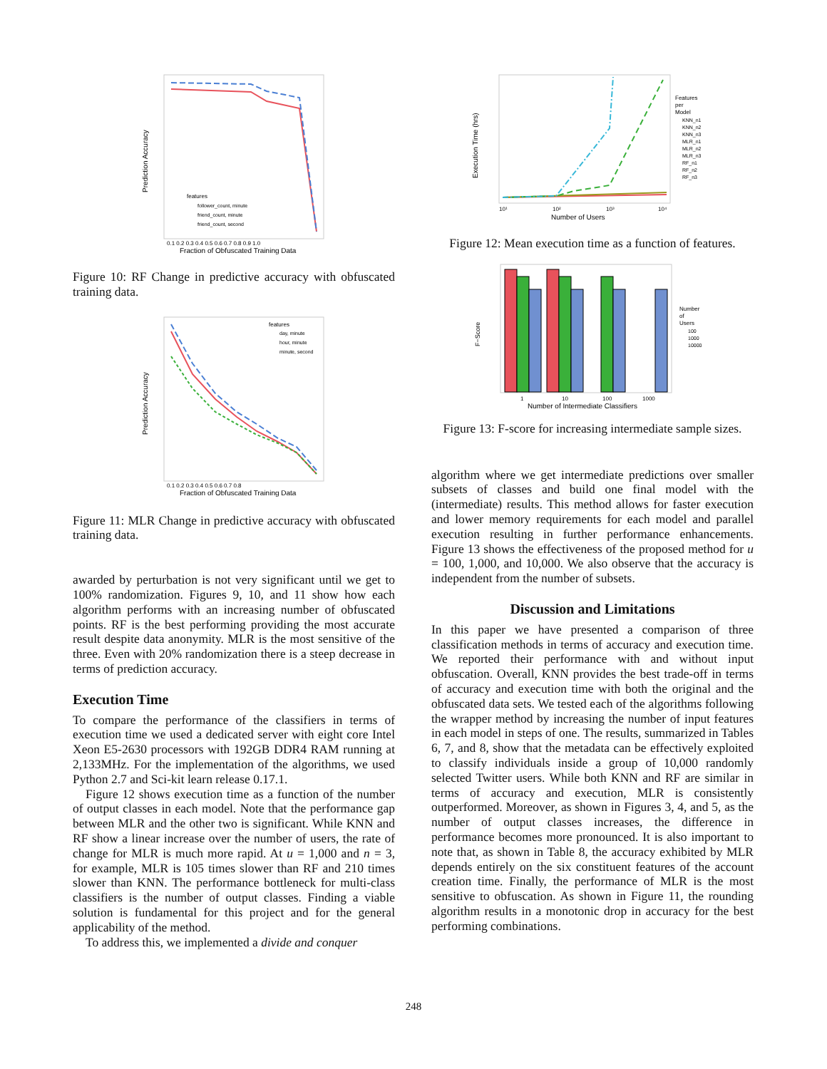Prediction Accuracy
features
follower_count, minute
friend_count, minute
friend_count, second
0.1 0.2 0.3 0.4 0.5 0.6 0.7 0.8 0.9 1.0
Fraction of Obfuscated Training Data
Figure 10: RF Change in predictive accuracy with obfuscated training data.
Prediction Accuracy
features
day, minute
hour, minute
minute, second
0.1 0.2 0.3 0.4 0.5 0.6 0.7 0.8
Fraction of Obfuscated Training Data
Figure 11: MLR Change in predictive accuracy with obfuscated training data.
awarded by perturbation is not very significant until we get to 100% randomization. Figures 9, 10, and 11 show how each algorithm performs with an increasing number of obfuscated points. RF is the best performing providing the most accurate result despite data anonymity. MLR is the most sensitive of the three. Even with 20% randomization there is a steep decrease in terms of prediction accuracy.
Execution Time
To compare the performance of the classifiers in terms of execution time we used a dedicated server with eight core Intel Xeon E5-2630 processors with 192GB DDR4 RAM running at 2,133MHz. For the implementation of the algorithms, we used Python 2.7 and Sci-kit learn release 0.17.1.
Figure 12 shows execution time as a function of the number of output classes in each model. Note that the performance gap between MLR and the other two is significant. While KNN and RF show a linear increase over the number of users, the rate of change for MLR is much more rapid. At u = 1,000 and n = 3, for example, MLR is 105 times slower than RF and 210 times slower than KNN. The performance bottleneck for multi-class classifiers is the number of output classes. Finding a viable solution is fundamental for this project and for the general applicability of the method.
To address this, we implemented a divide and conquer
Execution Time (hrs)
Features
per
Model
KNN_n1
KNN_n2
KNN_n3
MLR_n1
MLR_n2
MLR_n3
RF_n1
RF_n2
RF_n3
10¹
10²
10³
10⁴
Number of Users
Figure 12: Mean execution time as a function of features.
F−Score
Number
of
Users
100
1000
10000
1
10
100
1000
Number of Intermediate Classifiers
Figure 13: F-score for increasing intermediate sample sizes.
algorithm where we get intermediate predictions over smaller subsets of classes and build one final model with the (intermediate) results. This method allows for faster execution and lower memory requirements for each model and parallel execution resulting in further performance enhancements. Figure 13 shows the effectiveness of the proposed method for u = 100, 1,000, and 10,000. We also observe that the accuracy is independent from the number of subsets.
Discussion and Limitations
In this paper we have presented a comparison of three classification methods in terms of accuracy and execution time. We reported their performance with and without input obfuscation. Overall, KNN provides the best trade-off in terms of accuracy and execution time with both the original and the obfuscated data sets. We tested each of the algorithms following the wrapper method by increasing the number of input features in each model in steps of one. The results, summarized in Tables 6, 7, and 8, show that the metadata can be effectively exploited to classify individuals inside a group of 10,000 randomly selected Twitter users. While both KNN and RF are similar in terms of accuracy and execution, MLR is consistently outperformed. Moreover, as shown in Figures 3, 4, and 5, as the number of output classes increases, the difference in performance becomes more pronounced. It is also important to note that, as shown in Table 8, the accuracy exhibited by MLR depends entirely on the six constituent features of the account creation time. Finally, the performance of MLR is the most sensitive to obfuscation. As shown in Figure 11, the rounding algorithm results in a monotonic drop in accuracy for the best performing combinations.
248